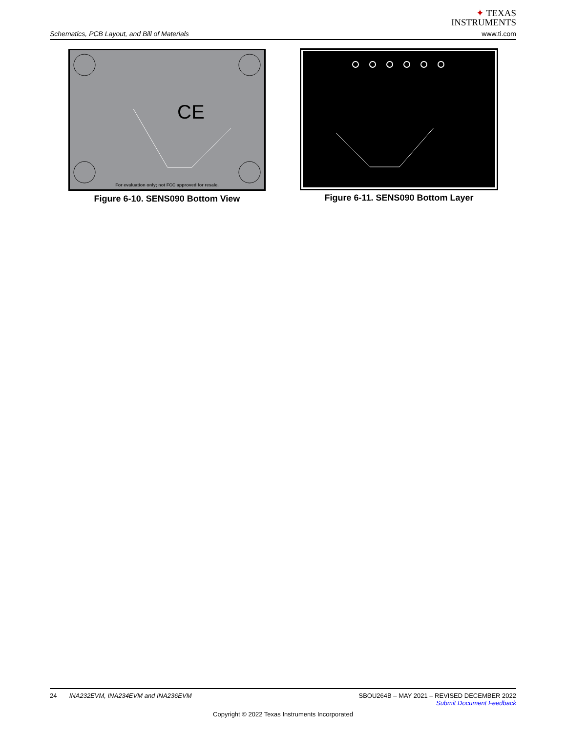Schematics, PCB Layout, and Bill of Materials
✦ TEXAS
INSTRUMENTS
www.ti.com
CE
For evaluation only; not FCC approved for resale.
Figure 6-10. SENS090 Bottom View
Figure 6-11. SENS090 Bottom Layer
24 INA232EVM, INA234EVM and INA236EVM
SBOU264B – MAY 2021 – REVISED DECEMBER 2022
Submit Document Feedback
Copyright © 2022 Texas Instruments Incorporated